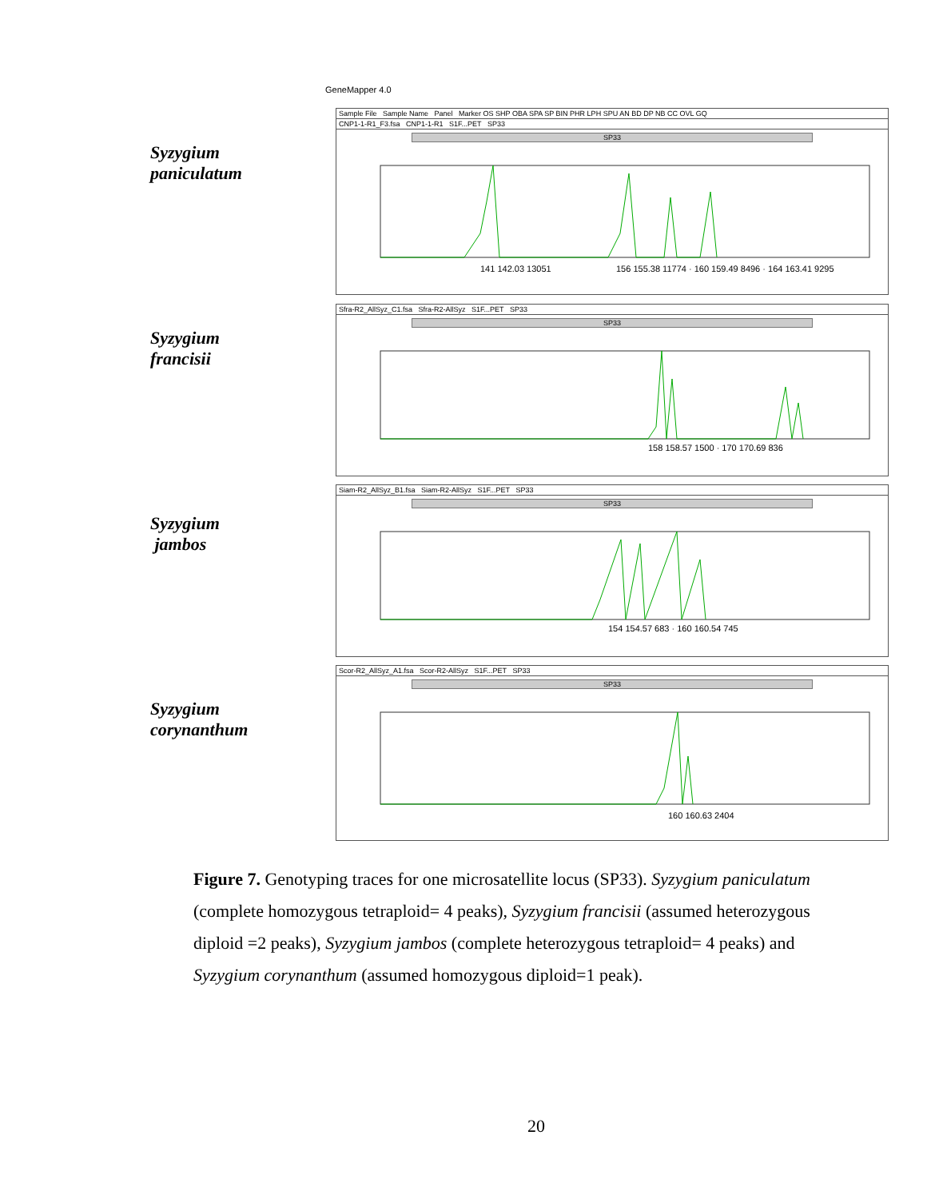GeneMapper 4.0
Syzygium
paniculatum
Sample File Sample Name Panel Marker OS SHP OBA SPA SP BIN PHR LPH SPU AN BD DP NB CC OVL GQ
CNP1-1-R1_F3.fsa CNP1-1-R1 S1F...PET SP33
SP33
141 142.03 13051
156 155.38 11774 · 160 159.49 8496 · 164 163.41 9295
Syzygium
francisii
Sfra-R2_AllSyz_C1.fsa Sfra-R2-AllSyz S1F...PET SP33
SP33
158 158.57 1500 · 170 170.69 836
Syzygium
jambos
Siam-R2_AllSyz_B1.fsa Siam-R2-AllSyz S1F...PET SP33
SP33
154 154.57 683 · 160 160.54 745
Syzygium
corynanthum
Scor-R2_AllSyz_A1.fsa Scor-R2-AllSyz S1F...PET SP33
SP33
160 160.63 2404
Figure 7. Genotyping traces for one microsatellite locus (SP33). Syzygium paniculatum (complete homozygous tetraploid= 4 peaks), Syzygium francisii (assumed heterozygous diploid =2 peaks), Syzygium jambos (complete heterozygous tetraploid= 4 peaks) and Syzygium corynanthum (assumed homozygous diploid=1 peak).
20